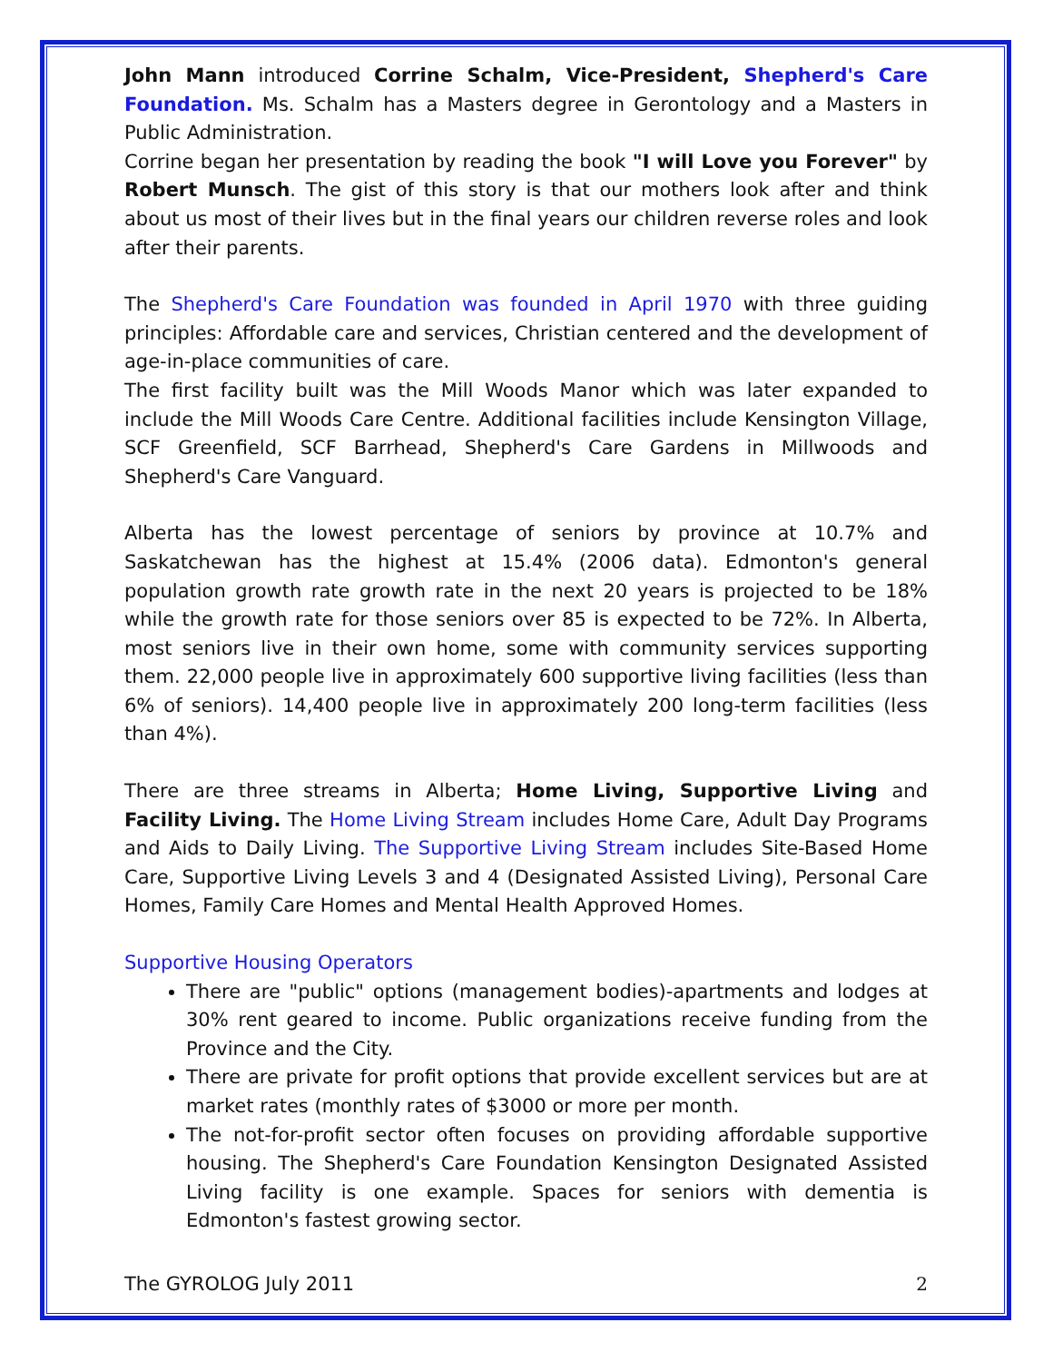John Mann introduced Corrine Schalm, Vice-President, Shepherd's Care Foundation. Ms. Schalm has a Masters degree in Gerontology and a Masters in Public Administration.
Corrine began her presentation by reading the book "I will Love you Forever" by Robert Munsch. The gist of this story is that our mothers look after and think about us most of their lives but in the final years our children reverse roles and look after their parents.
The Shepherd's Care Foundation was founded in April 1970 with three guiding principles: Affordable care and services, Christian centered and the development of age-in-place communities of care.
The first facility built was the Mill Woods Manor which was later expanded to include the Mill Woods Care Centre. Additional facilities include Kensington Village, SCF Greenfield, SCF Barrhead, Shepherd's Care Gardens in Millwoods and Shepherd's Care Vanguard.
Alberta has the lowest percentage of seniors by province at 10.7% and Saskatchewan has the highest at 15.4% (2006 data). Edmonton's general population growth rate growth rate in the next 20 years is projected to be 18% while the growth rate for those seniors over 85 is expected to be 72%. In Alberta, most seniors live in their own home, some with community services supporting them. 22,000 people live in approximately 600 supportive living facilities (less than 6% of seniors). 14,400 people live in approximately 200 long-term facilities (less than 4%).
There are three streams in Alberta; Home Living, Supportive Living and Facility Living. The Home Living Stream includes Home Care, Adult Day Programs and Aids to Daily Living. The Supportive Living Stream includes Site-Based Home Care, Supportive Living Levels 3 and 4 (Designated Assisted Living), Personal Care Homes, Family Care Homes and Mental Health Approved Homes.
Supportive Housing Operators
There are "public" options (management bodies)-apartments and lodges at 30% rent geared to income. Public organizations receive funding from the Province and the City.
There are private for profit options that provide excellent services but are at market rates (monthly rates of $3000 or more per month.
The not-for-profit sector often focuses on providing affordable supportive housing. The Shepherd's Care Foundation Kensington Designated Assisted Living facility is one example. Spaces for seniors with dementia is Edmonton's fastest growing sector.
The GYROLOG July 2011 2